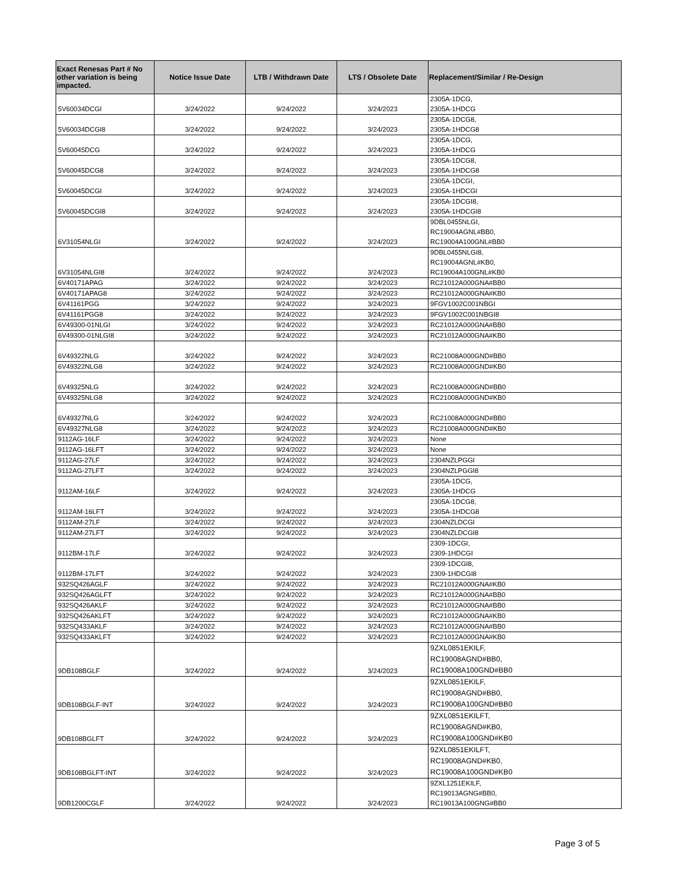| Exact Renesas Part # No other variation is being impacted. | Notice Issue Date | LTB / Withdrawn Date | LTS / Obsolete Date | Replacement/Similar / Re-Design |
| --- | --- | --- | --- | --- |
| 5V60034DCGI | 3/24/2022 | 9/24/2022 | 3/24/2023 | 2305A-1DCG, 2305A-1HDCG |
| 5V60034DCGI8 | 3/24/2022 | 9/24/2022 | 3/24/2023 | 2305A-1DCG8, 2305A-1HDCG8 |
| 5V60045DCG | 3/24/2022 | 9/24/2022 | 3/24/2023 | 2305A-1DCG, 2305A-1HDCG |
| 5V60045DCG8 | 3/24/2022 | 9/24/2022 | 3/24/2023 | 2305A-1DCG8, 2305A-1HDCG8 |
| 5V60045DCGI | 3/24/2022 | 9/24/2022 | 3/24/2023 | 2305A-1DCGI, 2305A-1HDCGI |
| 5V60045DCGI8 | 3/24/2022 | 9/24/2022 | 3/24/2023 | 2305A-1DCGI8, 2305A-1HDCGI8 |
| 6V31054NLGI | 3/24/2022 | 9/24/2022 | 3/24/2023 | 9DBL0455NLGI, RC19004AGNL#BB0, RC19004A100GNL#BB0 |
| 6V31054NLGI8 | 3/24/2022 | 9/24/2022 | 3/24/2023 | 9DBL0455NLGI8, RC19004AGNL#KB0, RC19004A100GNL#KB0 |
| 6V40171APAG | 3/24/2022 | 9/24/2022 | 3/24/2023 | RC21012A000GNA#BB0 |
| 6V40171APAG8 | 3/24/2022 | 9/24/2022 | 3/24/2023 | RC21012A000GNA#KB0 |
| 6V41161PGG | 3/24/2022 | 9/24/2022 | 3/24/2023 | 9FGV1002C001NBGI |
| 6V41161PGG8 | 3/24/2022 | 9/24/2022 | 3/24/2023 | 9FGV1002C001NBGI8 |
| 6V49300-01NLGI | 3/24/2022 | 9/24/2022 | 3/24/2023 | RC21012A000GNA#BB0 |
| 6V49300-01NLGI8 | 3/24/2022 | 9/24/2022 | 3/24/2023 | RC21012A000GNA#KB0 |
| 6V49322NLG | 3/24/2022 | 9/24/2022 | 3/24/2023 | RC21008A000GND#BB0 |
| 6V49322NLG8 | 3/24/2022 | 9/24/2022 | 3/24/2023 | RC21008A000GND#KB0 |
| 6V49325NLG | 3/24/2022 | 9/24/2022 | 3/24/2023 | RC21008A000GND#BB0 |
| 6V49325NLG8 | 3/24/2022 | 9/24/2022 | 3/24/2023 | RC21008A000GND#KB0 |
| 6V49327NLG | 3/24/2022 | 9/24/2022 | 3/24/2023 | RC21008A000GND#BB0 |
| 6V49327NLG8 | 3/24/2022 | 9/24/2022 | 3/24/2023 | RC21008A000GND#KB0 |
| 9112AG-16LF | 3/24/2022 | 9/24/2022 | 3/24/2023 | None |
| 9112AG-16LFT | 3/24/2022 | 9/24/2022 | 3/24/2023 | None |
| 9112AG-27LF | 3/24/2022 | 9/24/2022 | 3/24/2023 | 2304NZLPGGI |
| 9112AG-27LFT | 3/24/2022 | 9/24/2022 | 3/24/2023 | 2304NZLPGGI8 |
| 9112AM-16LF | 3/24/2022 | 9/24/2022 | 3/24/2023 | 2305A-1DCG, 2305A-1HDCG |
| 9112AM-16LFT | 3/24/2022 | 9/24/2022 | 3/24/2023 | 2305A-1DCG8, 2305A-1HDCG8 |
| 9112AM-27LF | 3/24/2022 | 9/24/2022 | 3/24/2023 | 2304NZLDCGI |
| 9112AM-27LFT | 3/24/2022 | 9/24/2022 | 3/24/2023 | 2304NZLDCGI8 |
| 9112BM-17LF | 3/24/2022 | 9/24/2022 | 3/24/2023 | 2309-1DCGI, 2309-1HDCGI |
| 9112BM-17LFT | 3/24/2022 | 9/24/2022 | 3/24/2023 | 2309-1DCGI8, 2309-1HDCGI8 |
| 932SQ426AGLF | 3/24/2022 | 9/24/2022 | 3/24/2023 | RC21012A000GNA#KB0 |
| 932SQ426AGLFT | 3/24/2022 | 9/24/2022 | 3/24/2023 | RC21012A000GNA#BB0 |
| 932SQ426AKLF | 3/24/2022 | 9/24/2022 | 3/24/2023 | RC21012A000GNA#BB0 |
| 932SQ426AKLFT | 3/24/2022 | 9/24/2022 | 3/24/2023 | RC21012A000GNA#KB0 |
| 932SQ433AKLF | 3/24/2022 | 9/24/2022 | 3/24/2023 | RC21012A000GNA#BB0 |
| 932SQ433AKLFT | 3/24/2022 | 9/24/2022 | 3/24/2023 | RC21012A000GNA#KB0 |
| 9DB108BGLF | 3/24/2022 | 9/24/2022 | 3/24/2023 | 9ZXL0851EKILF, RC19008AGND#BB0, RC19008A100GND#BB0 |
| 9DB108BGLF-INT | 3/24/2022 | 9/24/2022 | 3/24/2023 | 9ZXL0851EKILF, RC19008AGND#BB0, RC19008A100GND#BB0 |
| 9DB108BGLFT | 3/24/2022 | 9/24/2022 | 3/24/2023 | 9ZXL0851EKILFT, RC19008AGND#KB0, RC19008A100GND#KB0 |
| 9DB108BGLFT-INT | 3/24/2022 | 9/24/2022 | 3/24/2023 | 9ZXL0851EKILFT, RC19008AGND#KB0, RC19008A100GND#KB0 |
| 9DB1200CGLF | 3/24/2022 | 9/24/2022 | 3/24/2023 | 9ZXL1251EKILF, RC19013AGNG#BB0, RC19013A100GNG#BB0 |
Page 3 of 5